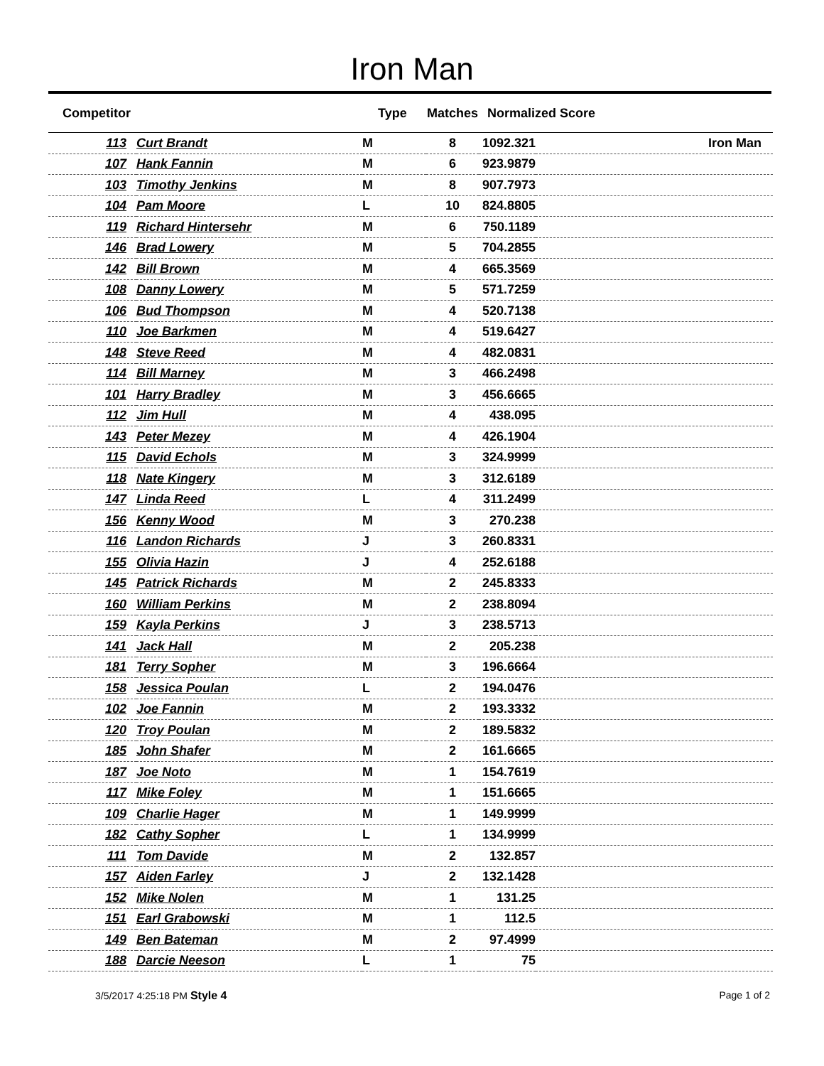Iron Man
| Competitor | | Type | Matches | Normalized Score | |
| --- | --- | --- | --- | --- | --- |
| 113 | Curt Brandt | M | 8 | 1092.321 | Iron Man |
| 107 | Hank Fannin | M | 6 | 923.9879 | |
| 103 | Timothy Jenkins | M | 8 | 907.7973 | |
| 104 | Pam Moore | L | 10 | 824.8805 | |
| 119 | Richard Hintersehr | M | 6 | 750.1189 | |
| 146 | Brad Lowery | M | 5 | 704.2855 | |
| 142 | Bill Brown | M | 4 | 665.3569 | |
| 108 | Danny Lowery | M | 5 | 571.7259 | |
| 106 | Bud Thompson | M | 4 | 520.7138 | |
| 110 | Joe Barkmen | M | 4 | 519.6427 | |
| 148 | Steve Reed | M | 4 | 482.0831 | |
| 114 | Bill Marney | M | 3 | 466.2498 | |
| 101 | Harry Bradley | M | 3 | 456.6665 | |
| 112 | Jim Hull | M | 4 | 438.095 | |
| 143 | Peter Mezey | M | 4 | 426.1904 | |
| 115 | David Echols | M | 3 | 324.9999 | |
| 118 | Nate Kingery | M | 3 | 312.6189 | |
| 147 | Linda Reed | L | 4 | 311.2499 | |
| 156 | Kenny Wood | M | 3 | 270.238 | |
| 116 | Landon Richards | J | 3 | 260.8331 | |
| 155 | Olivia Hazin | J | 4 | 252.6188 | |
| 145 | Patrick Richards | M | 2 | 245.8333 | |
| 160 | William Perkins | M | 2 | 238.8094 | |
| 159 | Kayla Perkins | J | 3 | 238.5713 | |
| 141 | Jack Hall | M | 2 | 205.238 | |
| 181 | Terry Sopher | M | 3 | 196.6664 | |
| 158 | Jessica Poulan | L | 2 | 194.0476 | |
| 102 | Joe Fannin | M | 2 | 193.3332 | |
| 120 | Troy Poulan | M | 2 | 189.5832 | |
| 185 | John Shafer | M | 2 | 161.6665 | |
| 187 | Joe Noto | M | 1 | 154.7619 | |
| 117 | Mike Foley | M | 1 | 151.6665 | |
| 109 | Charlie Hager | M | 1 | 149.9999 | |
| 182 | Cathy Sopher | L | 1 | 134.9999 | |
| 111 | Tom Davide | M | 2 | 132.857 | |
| 157 | Aiden Farley | J | 2 | 132.1428 | |
| 152 | Mike Nolen | M | 1 | 131.25 | |
| 151 | Earl Grabowski | M | 1 | 112.5 | |
| 149 | Ben Bateman | M | 2 | 97.4999 | |
| 188 | Darcie Neeson | L | 1 | 75 | |
3/5/2017 4:25:18 PM Style 4 Page 1 of 2